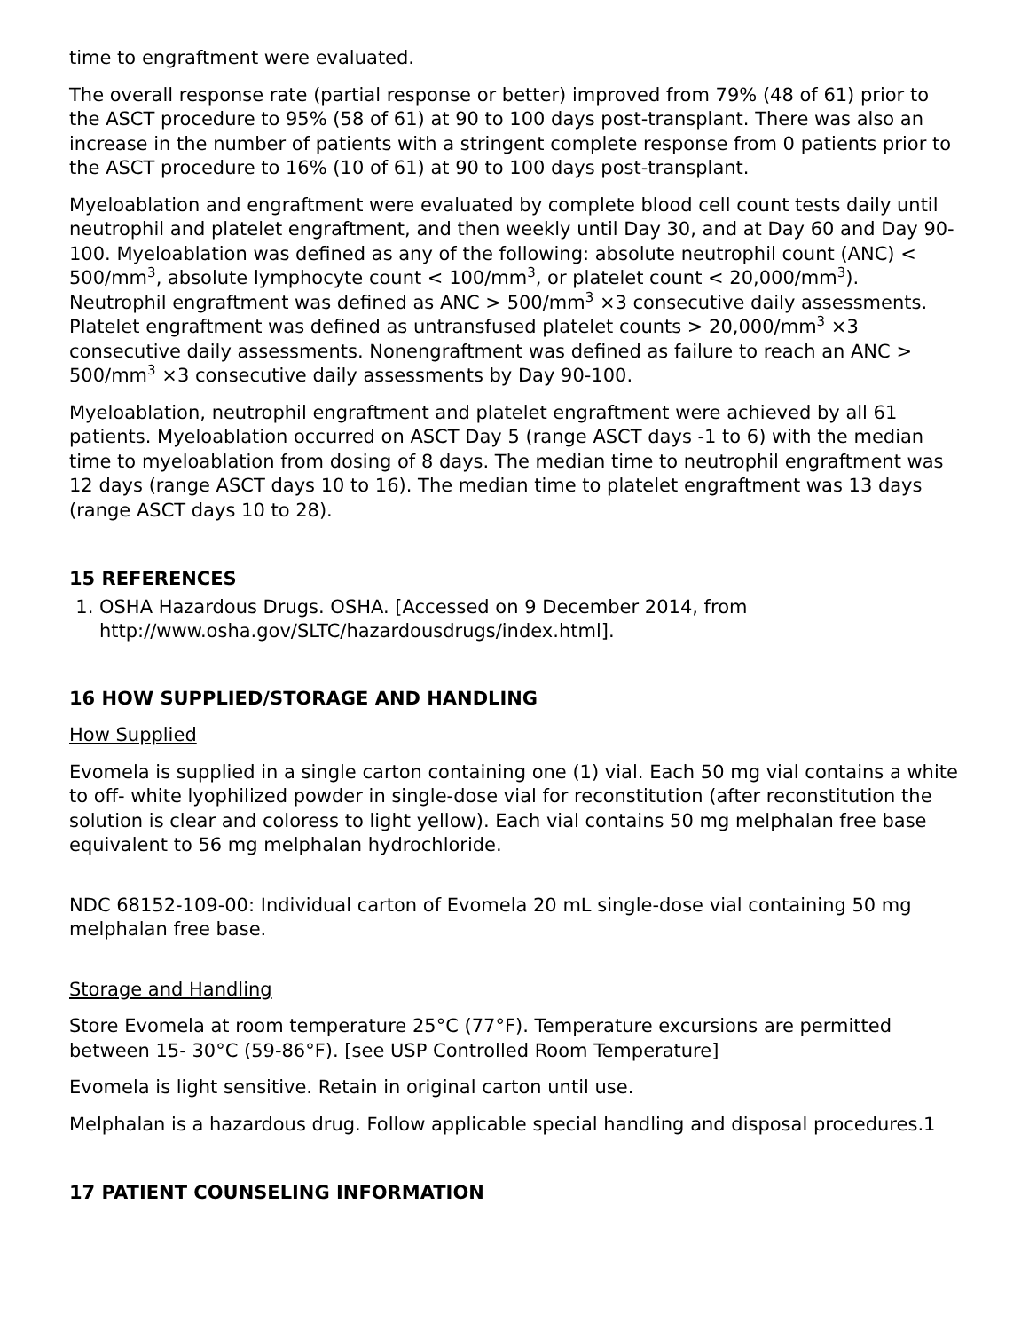time to engraftment were evaluated.
The overall response rate (partial response or better) improved from 79% (48 of 61) prior to the ASCT procedure to 95% (58 of 61) at 90 to 100 days post-transplant. There was also an increase in the number of patients with a stringent complete response from 0 patients prior to the ASCT procedure to 16% (10 of 61) at 90 to 100 days post-transplant.
Myeloablation and engraftment were evaluated by complete blood cell count tests daily until neutrophil and platelet engraftment, and then weekly until Day 30, and at Day 60 and Day 90-100. Myeloablation was defined as any of the following: absolute neutrophil count (ANC) < 500/mm<sup>3</sup>, absolute lymphocyte count < 100/mm<sup>3</sup>, or platelet count < 20,000/mm<sup>3</sup>). Neutrophil engraftment was defined as ANC > 500/mm<sup>3</sup> ×3 consecutive daily assessments. Platelet engraftment was defined as untransfused platelet counts > 20,000/mm<sup>3</sup> ×3 consecutive daily assessments. Nonengraftment was defined as failure to reach an ANC > 500/mm<sup>3</sup> ×3 consecutive daily assessments by Day 90-100.
Myeloablation, neutrophil engraftment and platelet engraftment were achieved by all 61 patients. Myeloablation occurred on ASCT Day 5 (range ASCT days -1 to 6) with the median time to myeloablation from dosing of 8 days. The median time to neutrophil engraftment was 12 days (range ASCT days 10 to 16). The median time to platelet engraftment was 13 days (range ASCT days 10 to 28).
15 REFERENCES
1. OSHA Hazardous Drugs. OSHA. [Accessed on 9 December 2014, from http://www.osha.gov/SLTC/hazardousdrugs/index.html].
16 HOW SUPPLIED/STORAGE AND HANDLING
How Supplied
Evomela is supplied in a single carton containing one (1) vial. Each 50 mg vial contains a white to off- white lyophilized powder in single-dose vial for reconstitution (after reconstitution the solution is clear and coloress to light yellow). Each vial contains 50 mg melphalan free base equivalent to 56 mg melphalan hydrochloride.
NDC 68152-109-00: Individual carton of Evomela 20 mL single-dose vial containing 50 mg melphalan free base.
Storage and Handling
Store Evomela at room temperature 25°C (77°F). Temperature excursions are permitted between 15- 30°C (59-86°F). [see USP Controlled Room Temperature]
Evomela is light sensitive. Retain in original carton until use.
Melphalan is a hazardous drug. Follow applicable special handling and disposal procedures.1
17 PATIENT COUNSELING INFORMATION